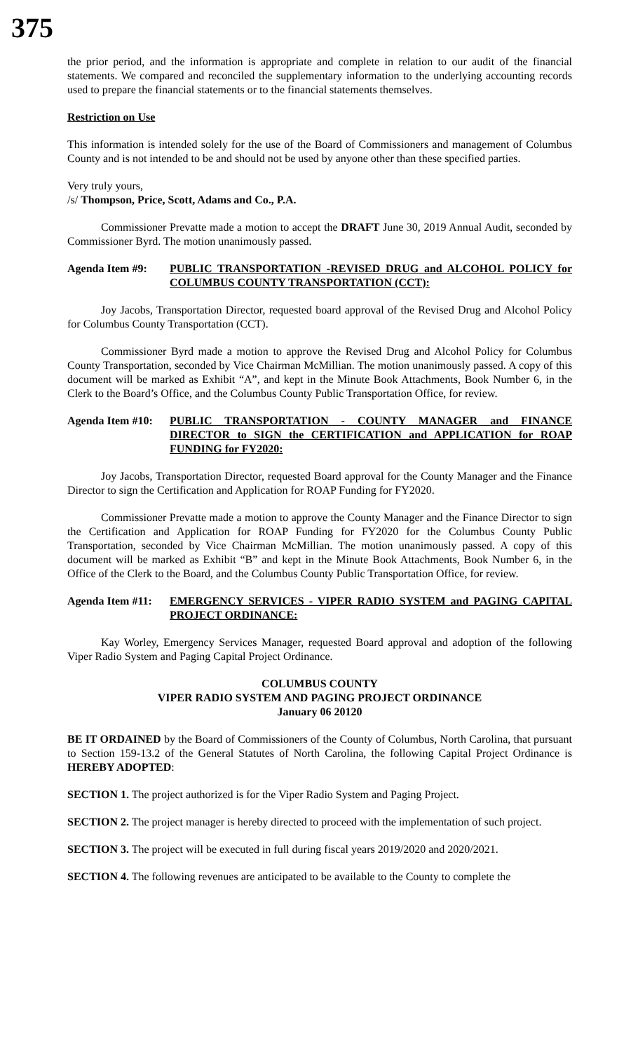375
the prior period, and the information is appropriate and complete in relation to our audit of the financial statements. We compared and reconciled the supplementary information to the underlying accounting records used to prepare the financial statements or to the financial statements themselves.
Restriction on Use
This information is intended solely for the use of the Board of Commissioners and management of Columbus County and is not intended to be and should not be used by anyone other than these specified parties.
Very truly yours,
/s/ Thompson, Price, Scott, Adams and Co., P.A.
Commissioner Prevatte made a motion to accept the DRAFT June 30, 2019 Annual Audit, seconded by Commissioner Byrd. The motion unanimously passed.
Agenda Item #9: PUBLIC TRANSPORTATION -REVISED DRUG and ALCOHOL POLICY for COLUMBUS COUNTY TRANSPORTATION (CCT):
Joy Jacobs, Transportation Director, requested board approval of the Revised Drug and Alcohol Policy for Columbus County Transportation (CCT).
Commissioner Byrd made a motion to approve the Revised Drug and Alcohol Policy for Columbus County Transportation, seconded by Vice Chairman McMillian. The motion unanimously passed. A copy of this document will be marked as Exhibit “A”, and kept in the Minute Book Attachments, Book Number 6, in the Clerk to the Board’s Office, and the Columbus County Public Transportation Office, for review.
Agenda Item #10:
PUBLIC TRANSPORTATION - COUNTY MANAGER and FINANCE DIRECTOR to SIGN the CERTIFICATION and APPLICATION for ROAP FUNDING for FY2020:
Joy Jacobs, Transportation Director, requested Board approval for the County Manager and the Finance Director to sign the Certification and Application for ROAP Funding for FY2020.
Commissioner Prevatte made a motion to approve the County Manager and the Finance Director to sign the Certification and Application for ROAP Funding for FY2020 for the Columbus County Public Transportation, seconded by Vice Chairman McMillian. The motion unanimously passed. A copy of this document will be marked as Exhibit “B” and kept in the Minute Book Attachments, Book Number 6, in the Office of the Clerk to the Board, and the Columbus County Public Transportation Office, for review.
Agenda Item #11:
EMERGENCY SERVICES - VIPER RADIO SYSTEM and PAGING CAPITAL PROJECT ORDINANCE:
Kay Worley, Emergency Services Manager, requested Board approval and adoption of the following Viper Radio System and Paging Capital Project Ordinance.
COLUMBUS COUNTY
VIPER RADIO SYSTEM AND PAGING PROJECT ORDINANCE
January 06 20120
BE IT ORDAINED by the Board of Commissioners of the County of Columbus, North Carolina, that pursuant to Section 159-13.2 of the General Statutes of North Carolina, the following Capital Project Ordinance is HEREBY ADOPTED:
SECTION 1. The project authorized is for the Viper Radio System and Paging Project.
SECTION 2. The project manager is hereby directed to proceed with the implementation of such project.
SECTION 3. The project will be executed in full during fiscal years 2019/2020 and 2020/2021.
SECTION 4. The following revenues are anticipated to be available to the County to complete the